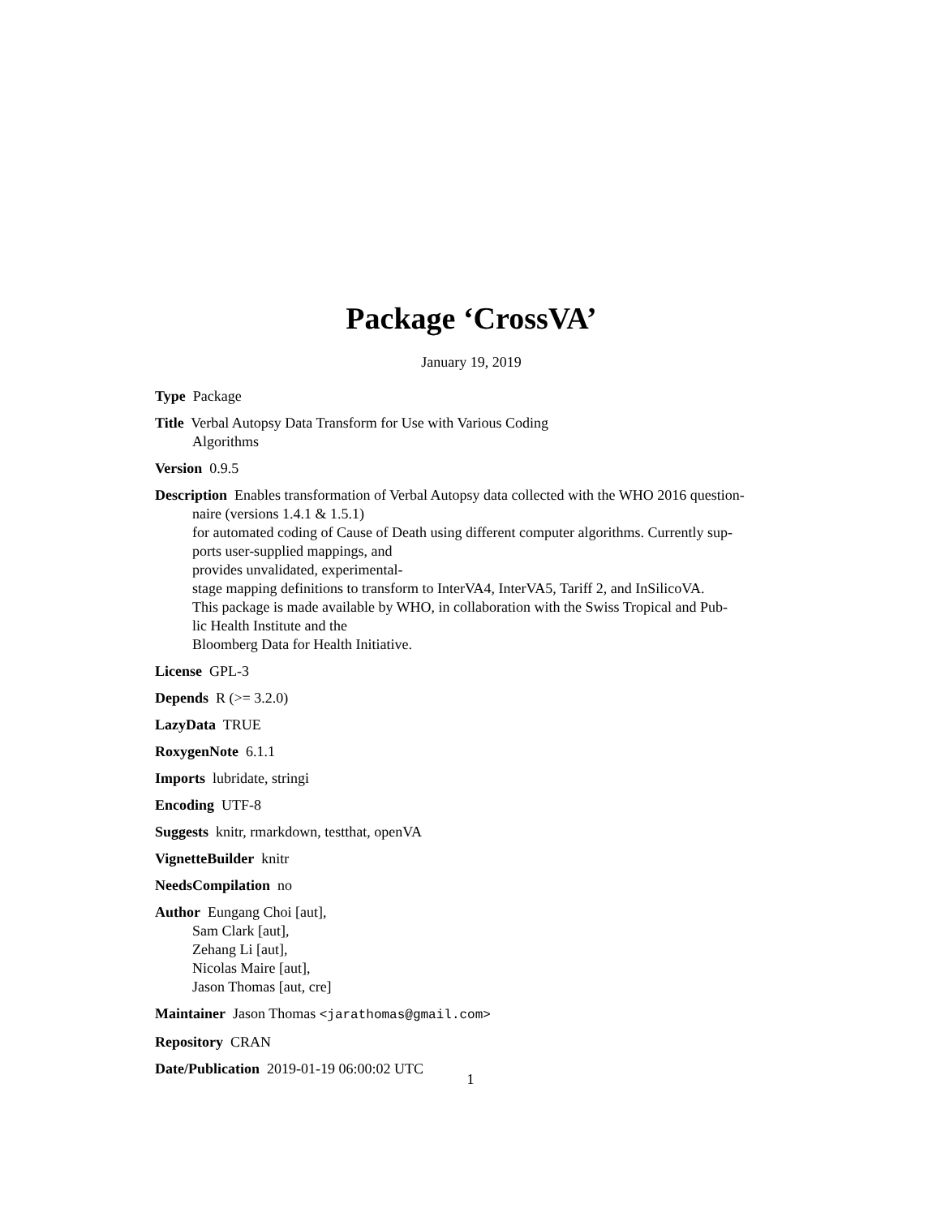Package ‘CrossVA’
January 19, 2019
Type Package
Title Verbal Autopsy Data Transform for Use with Various Coding
Algorithms
Version 0.9.5
Description Enables transformation of Verbal Autopsy data collected with the WHO 2016 question-
naire (versions 1.4.1 & 1.5.1)
for automated coding of Cause of Death using different computer algorithms. Currently sup-
ports user-supplied mappings, and
provides unvalidated, experimental-
stage mapping definitions to transform to InterVA4, InterVA5, Tariff 2, and InSilicoVA.
This package is made available by WHO, in collaboration with the Swiss Tropical and Pub-
lic Health Institute and the
Bloomberg Data for Health Initiative.
License GPL-3
Depends R (>= 3.2.0)
LazyData TRUE
RoxygenNote 6.1.1
Imports lubridate, stringi
Encoding UTF-8
Suggests knitr, rmarkdown, testthat, openVA
VignetteBuilder knitr
NeedsCompilation no
Author Eungang Choi [aut],
Sam Clark [aut],
Zehang Li [aut],
Nicolas Maire [aut],
Jason Thomas [aut, cre]
Maintainer Jason Thomas <jarathomas@gmail.com>
Repository CRAN
Date/Publication 2019-01-19 06:00:02 UTC
1